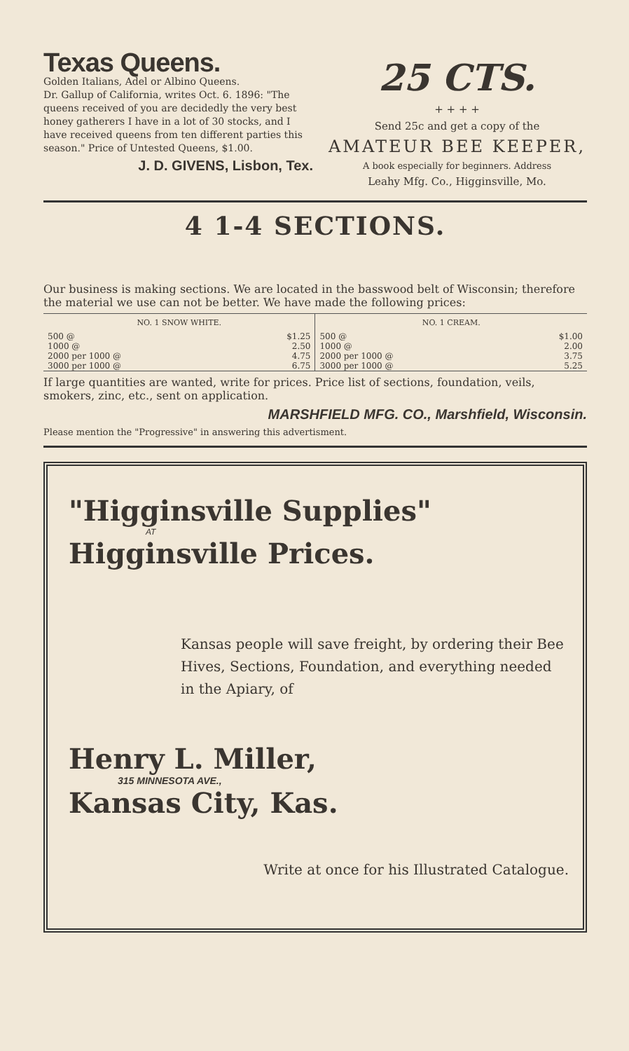Texas Queens.
Golden Italians, Adel or Albino Queens.
Dr. Gallup of California, writes Oct. 6. 1896: "The queens received of you are decidedly the very best honey gatherers I have in a lot of 30 stocks, and I have received queens from ten different parties this season." Price of Untested Queens, $1.00.
J. D. GIVENS, Lisbon, Tex.
25 CTS.
+ + + +
Send 25c and get a copy of the
AMATEUR BEE KEEPER,
A book especially for beginners. Address
Leahy Mfg. Co., Higginsville, Mo.
4 1-4 SECTIONS.
Our business is making sections. We are located in the basswood belt of Wisconsin; therefore the material we use can not be better. We have made the following prices:
| NO. 1 SNOW WHITE. | | NO. 1 CREAM. | |
| --- | --- | --- | --- |
| 500 @ | $1.25 | 500 @ | $1.00 |
| 1000 @ | 2.50 | 1000 @ | 2.00 |
| 2000 per 1000 @ | 4.75 | 2000 per 1000 @ | 3.75 |
| 3000 per 1000 @ | 6.75 | 3000 per 1000 @ | 5.25 |
If large quantities are wanted, write for prices. Price list of sections, foundation, veils, smokers, zinc, etc., sent on application.
MARSHFIELD MFG. CO., Marshfield, Wisconsin.
Please mention the "Progressive" in answering this advertisment.
"Higginsville Supplies"
AT
Higginsville Prices.
Kansas people will save freight, by ordering their Bee Hives, Sections, Foundation, and everything needed in the Apiary, of
Henry L. Miller,
315 MINNESOTA AVE.,
Kansas City, Kas.
Write at once for his Illustrated Catalogue.